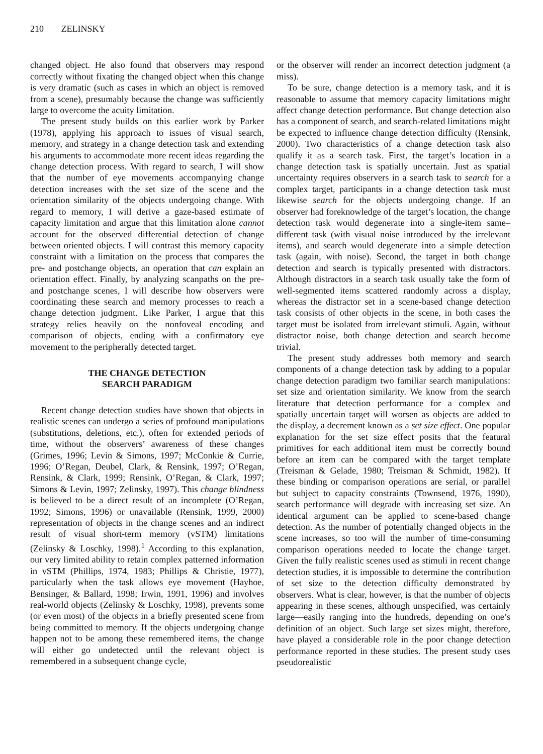210 ZELINSKY
changed object. He also found that observers may respond correctly without fixating the changed object when this change is very dramatic (such as cases in which an object is removed from a scene), presumably because the change was sufficiently large to overcome the acuity limitation.
The present study builds on this earlier work by Parker (1978), applying his approach to issues of visual search, memory, and strategy in a change detection task and extending his arguments to accommodate more recent ideas regarding the change detection process. With regard to search, I will show that the number of eye movements accompanying change detection increases with the set size of the scene and the orientation similarity of the objects undergoing change. With regard to memory, I will derive a gaze-based estimate of capacity limitation and argue that this limitation alone cannot account for the observed differential detection of change between oriented objects. I will contrast this memory capacity constraint with a limitation on the process that compares the pre- and postchange objects, an operation that can explain an orientation effect. Finally, by analyzing scanpaths on the pre- and postchange scenes, I will describe how observers were coordinating these search and memory processes to reach a change detection judgment. Like Parker, I argue that this strategy relies heavily on the nonfoveal encoding and comparison of objects, ending with a confirmatory eye movement to the peripherally detected target.
THE CHANGE DETECTION
SEARCH PARADIGM
Recent change detection studies have shown that objects in realistic scenes can undergo a series of profound manipulations (substitutions, deletions, etc.), often for extended periods of time, without the observers’ awareness of these changes (Grimes, 1996; Levin & Simons, 1997; McConkie & Currie, 1996; O’Regan, Deubel, Clark, & Rensink, 1997; O’Regan, Rensink, & Clark, 1999; Rensink, O’Regan, & Clark, 1997; Simons & Levin, 1997; Zelinsky, 1997). This change blindness is believed to be a direct result of an incomplete (O’Regan, 1992; Simons, 1996) or unavailable (Rensink, 1999, 2000) representation of objects in the change scenes and an indirect result of visual short-term memory (vSTM) limitations (Zelinsky & Loschky, 1998).<sup>1</sup> According to this explanation, our very limited ability to retain complex patterned information in vSTM (Phillips, 1974, 1983; Phillips & Christie, 1977), particularly when the task allows eye movement (Hayhoe, Bensinger, & Ballard, 1998; Irwin, 1991, 1996) and involves real-world objects (Zelinsky & Loschky, 1998), prevents some (or even most) of the objects in a briefly presented scene from being committed to memory. If the objects undergoing change happen not to be among these remembered items, the change will either go undetected until the relevant object is remembered in a subsequent change cycle,
or the observer will render an incorrect detection judgment (a miss).
To be sure, change detection is a memory task, and it is reasonable to assume that memory capacity limitations might affect change detection performance. But change detection also has a component of search, and search-related limitations might be expected to influence change detection difficulty (Rensink, 2000). Two characteristics of a change detection task also qualify it as a search task. First, the target’s location in a change detection task is spatially uncertain. Just as spatial uncertainty requires observers in a search task to search for a complex target, participants in a change detection task must likewise search for the objects undergoing change. If an observer had foreknowledge of the target’s location, the change detection task would degenerate into a single-item same–different task (with visual noise introduced by the irrelevant items), and search would degenerate into a simple detection task (again, with noise). Second, the target in both change detection and search is typically presented with distractors. Although distractors in a search task usually take the form of well-segmented items scattered randomly across a display, whereas the distractor set in a scene-based change detection task consists of other objects in the scene, in both cases the target must be isolated from irrelevant stimuli. Again, without distractor noise, both change detection and search become trivial.
The present study addresses both memory and search components of a change detection task by adding to a popular change detection paradigm two familiar search manipulations: set size and orientation similarity. We know from the search literature that detection performance for a complex and spatially uncertain target will worsen as objects are added to the display, a decrement known as a set size effect. One popular explanation for the set size effect posits that the featural primitives for each additional item must be correctly bound before an item can be compared with the target template (Treisman & Gelade, 1980; Treisman & Schmidt, 1982). If these binding or comparison operations are serial, or parallel but subject to capacity constraints (Townsend, 1976, 1990), search performance will degrade with increasing set size. An identical argument can be applied to scene-based change detection. As the number of potentially changed objects in the scene increases, so too will the number of time-consuming comparison operations needed to locate the change target. Given the fully realistic scenes used as stimuli in recent change detection studies, it is impossible to determine the contribution of set size to the detection difficulty demonstrated by observers. What is clear, however, is that the number of objects appearing in these scenes, although unspecified, was certainly large—easily ranging into the hundreds, depending on one’s definition of an object. Such large set sizes might, therefore, have played a considerable role in the poor change detection performance reported in these studies. The present study uses pseudorealistic